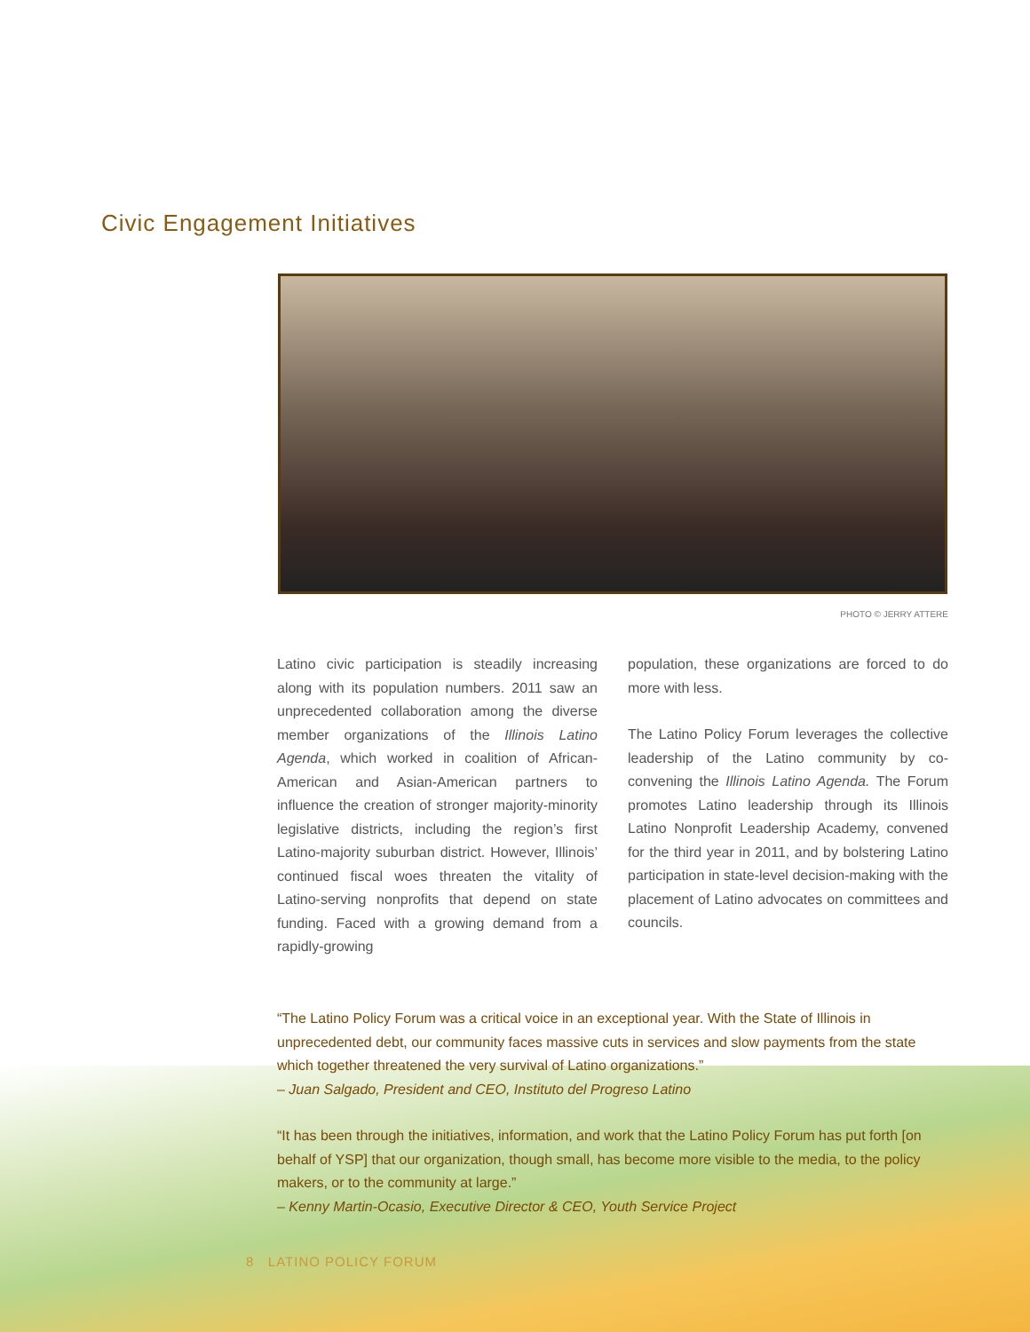Civic Engagement Initiatives
PHOTO © JERRY ATTERE
Latino civic participation is steadily increasing along with its population numbers. 2011 saw an unprecedented collaboration among the diverse member organizations of the Illinois Latino Agenda, which worked in coalition of African-American and Asian-American partners to influence the creation of stronger majority-minority legislative districts, including the region’s first Latino-majority suburban district. However, Illinois’ continued fiscal woes threaten the vitality of Latino-serving nonprofits that depend on state funding. Faced with a growing demand from a rapidly-growing
population, these organizations are forced to do more with less.
The Latino Policy Forum leverages the collective leadership of the Latino community by co-convening the Illinois Latino Agenda. The Forum promotes Latino leadership through its Illinois Latino Nonprofit Leadership Academy, convened for the third year in 2011, and by bolstering Latino participation in state-level decision-making with the placement of Latino advocates on committees and councils.
“The Latino Policy Forum was a critical voice in an exceptional year. With the State of Illinois in unprecedented debt, our community faces massive cuts in services and slow payments from the state which together threatened the very survival of Latino organizations.”
– Juan Salgado, President and CEO, Instituto del Progreso Latino
“It has been through the initiatives, information, and work that the Latino Policy Forum has put forth [on behalf of YSP] that our organization, though small, has become more visible to the media, to the policy makers, or to the community at large.”
– Kenny Martin-Ocasio, Executive Director & CEO, Youth Service Project
8 LATINO POLICY FORUM